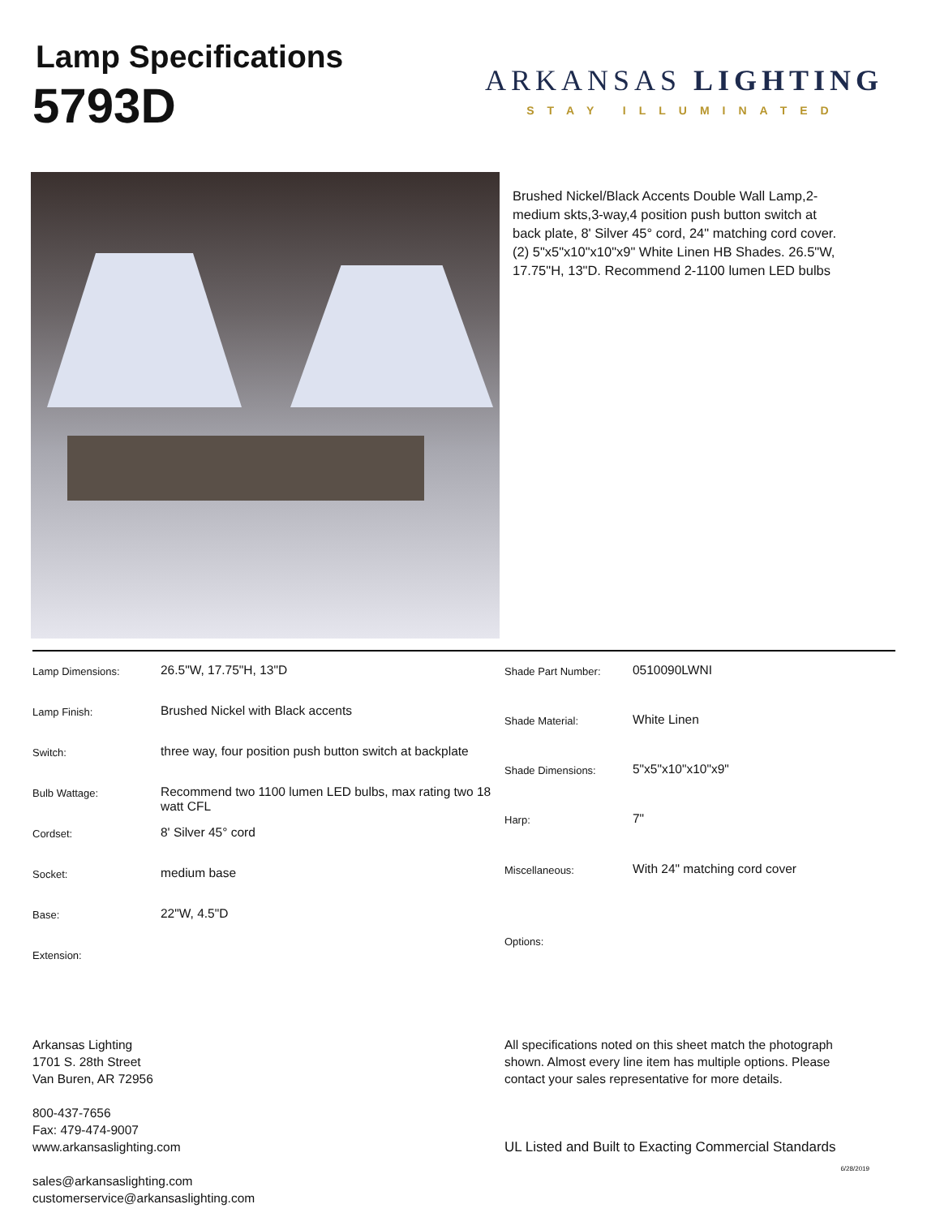Lamp Specifications
5793D
ARKANSAS LIGHTING
STAY ILLUMINATED
Brushed Nickel/Black Accents Double Wall Lamp,2-medium skts,3-way,4 position push button switch at back plate, 8' Silver 45° cord, 24" matching cord cover.(2) 5"x5"x10"x10"x9" White Linen HB Shades. 26.5"W, 17.75"H, 13"D. Recommend 2-1100 lumen LED bulbs
| Lamp Dimensions: | 26.5"W, 17.75"H, 13"D |
| Lamp Finish: | Brushed Nickel with Black accents |
| Switch: | three way, four position push button switch at backplate |
| Bulb Wattage: | Recommend two 1100 lumen LED bulbs, max rating two 18 watt CFL |
| Cordset: | 8' Silver 45° cord |
| Socket: | medium base |
| Base: | 22"W, 4.5"D |
| Extension: | |
| Shade Part Number: | 0510090LWNI |
| Shade Material: | White Linen |
| Shade Dimensions: | 5"x5"x10"x10"x9" |
| Harp: | 7" |
| Miscellaneous: | With 24" matching cord cover |
| Options: | |
Arkansas Lighting
1701 S. 28th Street
Van Buren, AR 72956
800-437-7656
Fax: 479-474-9007
www.arkansaslighting.com
sales@arkansaslighting.com
customerservice@arkansaslighting.com
All specifications noted on this sheet match the photograph shown. Almost every line item has multiple options. Please contact your sales representative for more details.
UL Listed and Built to Exacting Commercial Standards
6/28/2019